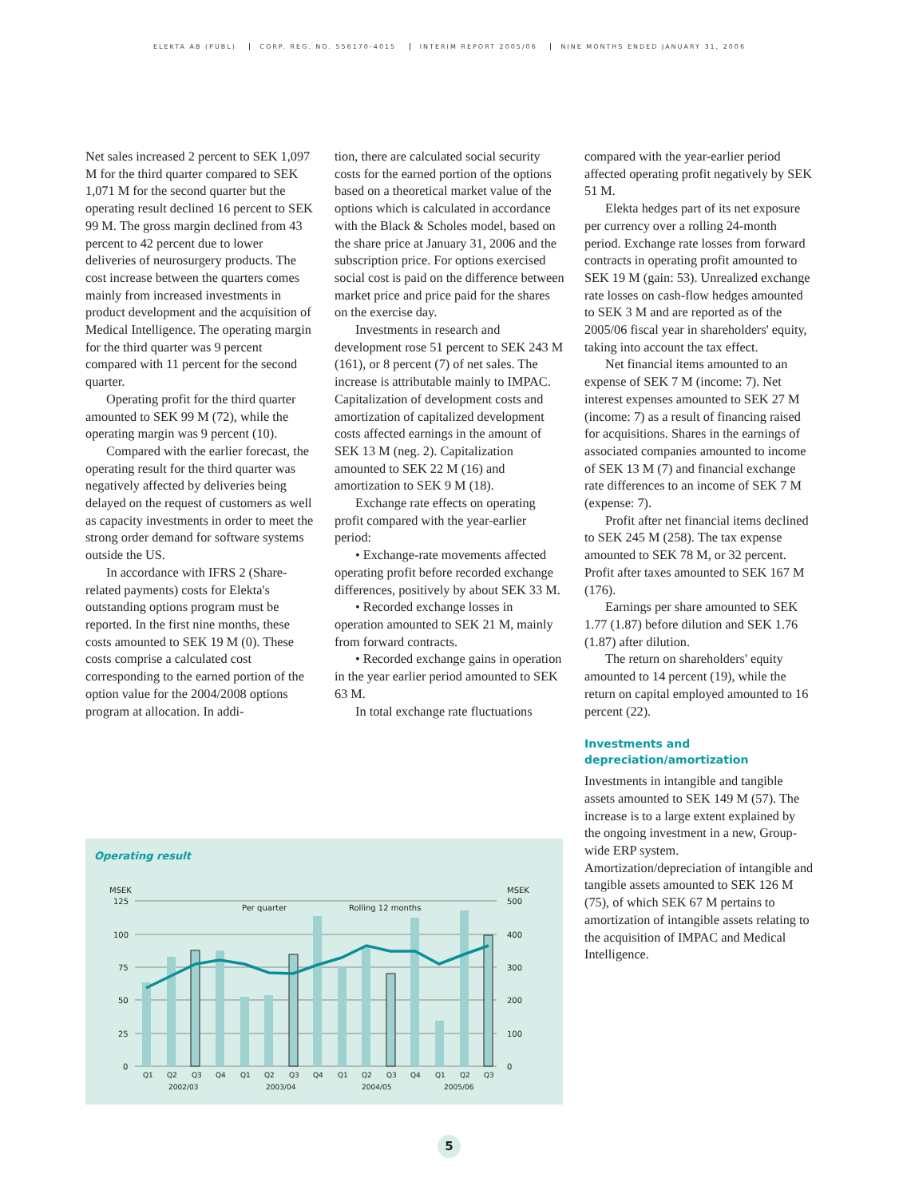ELEKTA AB (PUBL) CORP. REG. NO. 556170-4015 INTERIM REPORT 2005/06 NINE MONTHS ENDED JANUARY 31, 2006
Net sales increased 2 percent to SEK 1,097 M for the third quarter compared to SEK 1,071 M for the second quarter but the operating result declined 16 percent to SEK 99 M. The gross margin declined from 43 percent to 42 percent due to lower deliveries of neurosurgery products. The cost increase between the quarters comes mainly from increased investments in product development and the acquisition of Medical Intelligence. The operating margin for the third quarter was 9 percent compared with 11 percent for the second quarter.
Operating profit for the third quarter amounted to SEK 99 M (72), while the operating margin was 9 percent (10).
Compared with the earlier forecast, the operating result for the third quarter was negatively affected by deliveries being delayed on the request of customers as well as capacity investments in order to meet the strong order demand for software systems outside the US.
In accordance with IFRS 2 (Share-related payments) costs for Elekta's outstanding options program must be reported. In the first nine months, these costs amounted to SEK 19 M (0). These costs comprise a calculated cost corresponding to the earned portion of the option value for the 2004/2008 options program at allocation. In addi-
tion, there are calculated social security costs for the earned portion of the options based on a theoretical market value of the options which is calculated in accordance with the Black & Scholes model, based on the share price at January 31, 2006 and the subscription price. For options exercised social cost is paid on the difference between market price and price paid for the shares on the exercise day.
Investments in research and development rose 51 percent to SEK 243 M (161), or 8 percent (7) of net sales. The increase is attributable mainly to IMPAC. Capitalization of development costs and amortization of capitalized development costs affected earnings in the amount of SEK 13 M (neg. 2). Capitalization amounted to SEK 22 M (16) and amortization to SEK 9 M (18).
Exchange rate effects on operating profit compared with the year-earlier period:
• Exchange-rate movements affected operating profit before recorded exchange differences, positively by about SEK 33 M.
• Recorded exchange losses in operation amounted to SEK 21 M, mainly from forward contracts.
• Recorded exchange gains in operation in the year earlier period amounted to SEK 63 M.
In total exchange rate fluctuations
compared with the year-earlier period affected operating profit negatively by SEK 51 M.
Elekta hedges part of its net exposure per currency over a rolling 24-month period. Exchange rate losses from forward contracts in operating profit amounted to SEK 19 M (gain: 53). Unrealized exchange rate losses on cash-flow hedges amounted to SEK 3 M and are reported as of the 2005/06 fiscal year in shareholders' equity, taking into account the tax effect.
Net financial items amounted to an expense of SEK 7 M (income: 7). Net interest expenses amounted to SEK 27 M (income: 7) as a result of financing raised for acquisitions. Shares in the earnings of associated companies amounted to income of SEK 13 M (7) and financial exchange rate differences to an income of SEK 7 M (expense: 7).
Profit after net financial items declined to SEK 245 M (258). The tax expense amounted to SEK 78 M, or 32 percent. Profit after taxes amounted to SEK 167 M (176).
Earnings per share amounted to SEK 1.77 (1.87) before dilution and SEK 1.76 (1.87) after dilution.
The return on shareholders' equity amounted to 14 percent (19), while the return on capital employed amounted to 16 percent (22).
Investments and depreciation/amortization
Investments in intangible and tangible assets amounted to SEK 149 M (57). The increase is to a large extent explained by the ongoing investment in a new, Group-wide ERP system. Amortization/depreciation of intangible and tangible assets amounted to SEK 126 M (75), of which SEK 67 M pertains to amortization of intangible assets relating to the acquisition of IMPAC and Medical Intelligence.
Operating result
MSEK
MSEK
125
100
75
50
25
0
500
400
300
200
100
0
Per quarter
Rolling 12 months
Q1
Q2
Q3
Q4
Q1
Q2
Q3
Q4
Q1
Q2
Q3
Q4
Q1
Q2
Q3
2002/03
2003/04
2004/05
2005/06
5